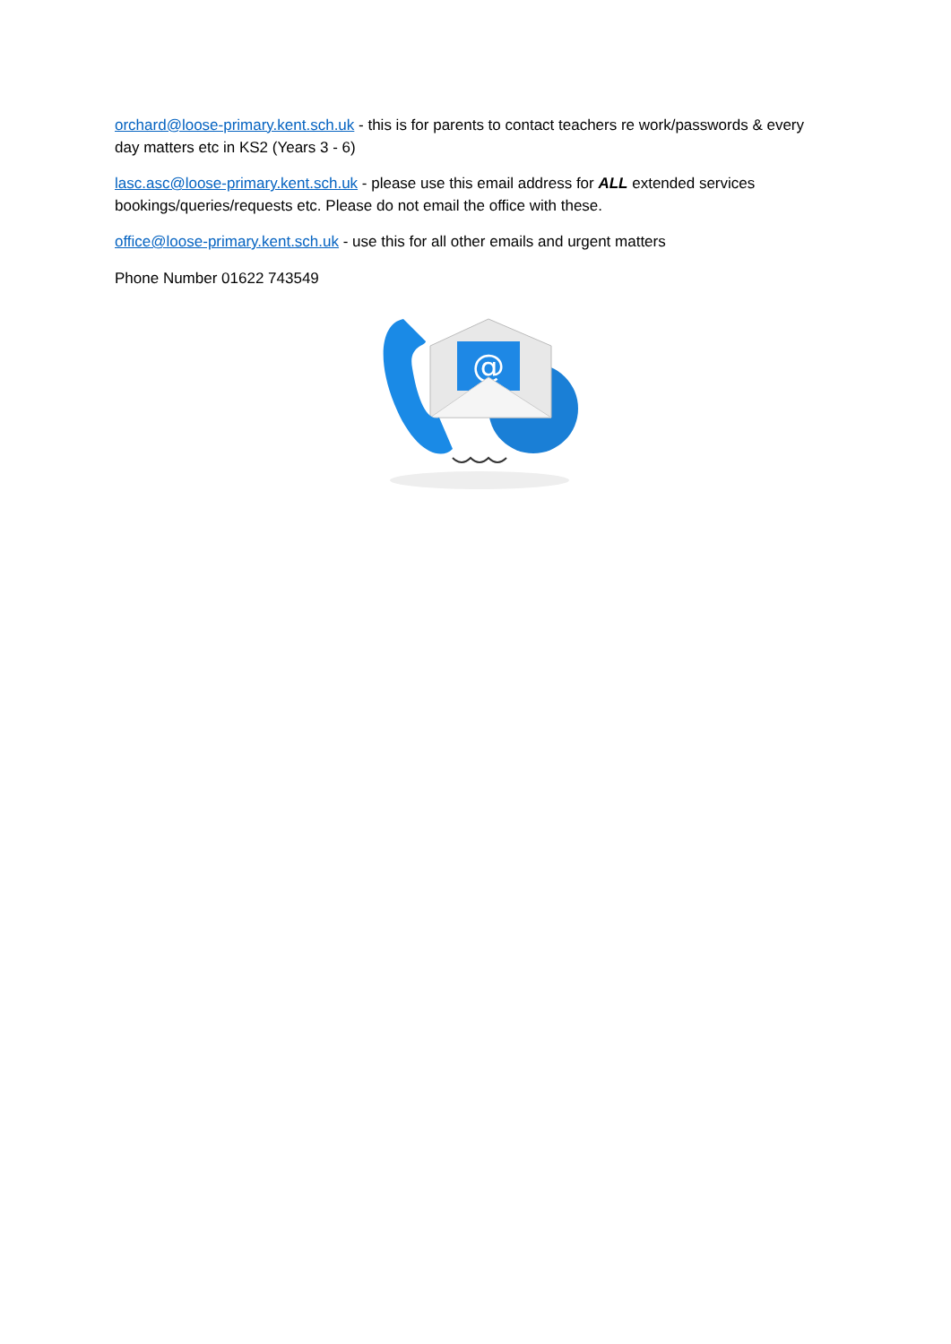orchard@loose-primary.kent.sch.uk - this is for parents to contact teachers re work/passwords & every day matters etc in KS2 (Years 3 - 6)
lasc.asc@loose-primary.kent.sch.uk - please use this email address for ALL extended services bookings/queries/requests etc. Please do not email the office with these.
office@loose-primary.kent.sch.uk - use this for all other emails and urgent matters
Phone Number 01622 743549
@